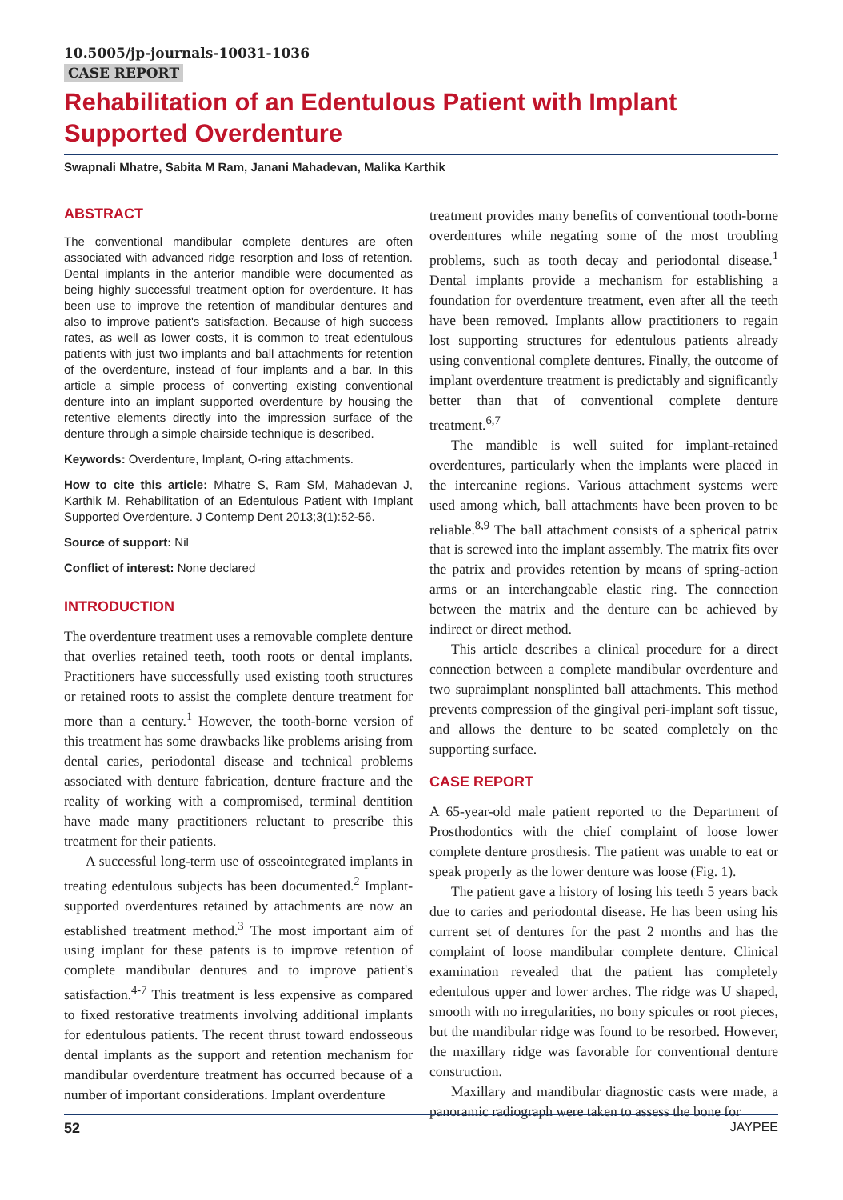10.5005/jp-journals-10031-1036
CASE REPORT
Rehabilitation of an Edentulous Patient with Implant Supported Overdenture
Swapnali Mhatre, Sabita M Ram, Janani Mahadevan, Malika Karthik
ABSTRACT
The conventional mandibular complete dentures are often associated with advanced ridge resorption and loss of retention. Dental implants in the anterior mandible were documented as being highly successful treatment option for overdenture. It has been use to improve the retention of mandibular dentures and also to improve patient's satisfaction. Because of high success rates, as well as lower costs, it is common to treat edentulous patients with just two implants and ball attachments for retention of the overdenture, instead of four implants and a bar. In this article a simple process of converting existing conventional denture into an implant supported overdenture by housing the retentive elements directly into the impression surface of the denture through a simple chairside technique is described.
Keywords: Overdenture, Implant, O-ring attachments.
How to cite this article: Mhatre S, Ram SM, Mahadevan J, Karthik M. Rehabilitation of an Edentulous Patient with Implant Supported Overdenture. J Contemp Dent 2013;3(1):52-56.
Source of support: Nil
Conflict of interest: None declared
INTRODUCTION
The overdenture treatment uses a removable complete denture that overlies retained teeth, tooth roots or dental implants. Practitioners have successfully used existing tooth structures or retained roots to assist the complete denture treatment for more than a century.<sup>1</sup> However, the tooth-borne version of this treatment has some drawbacks like problems arising from dental caries, periodontal disease and technical problems associated with denture fabrication, denture fracture and the reality of working with a compromised, terminal dentition have made many practitioners reluctant to prescribe this treatment for their patients.
A successful long-term use of osseointegrated implants in treating edentulous subjects has been documented.<sup>2</sup> Implant-supported overdentures retained by attachments are now an established treatment method.<sup>3</sup> The most important aim of using implant for these patents is to improve retention of complete mandibular dentures and to improve patient's satisfaction.<sup>4-7</sup> This treatment is less expensive as compared to fixed restorative treatments involving additional implants for edentulous patients. The recent thrust toward endosseous dental implants as the support and retention mechanism for mandibular overdenture treatment has occurred because of a number of important considerations. Implant overdenture
treatment provides many benefits of conventional tooth-borne overdentures while negating some of the most troubling problems, such as tooth decay and periodontal disease.<sup>1</sup> Dental implants provide a mechanism for establishing a foundation for overdenture treatment, even after all the teeth have been removed. Implants allow practitioners to regain lost supporting structures for edentulous patients already using conventional complete dentures. Finally, the outcome of implant overdenture treatment is predictably and significantly better than that of conventional complete denture treatment.<sup>6,7</sup>
The mandible is well suited for implant-retained overdentures, particularly when the implants were placed in the intercanine regions. Various attachment systems were used among which, ball attachments have been proven to be reliable.<sup>8,9</sup> The ball attachment consists of a spherical patrix that is screwed into the implant assembly. The matrix fits over the patrix and provides retention by means of spring-action arms or an interchangeable elastic ring. The connection between the matrix and the denture can be achieved by indirect or direct method.
This article describes a clinical procedure for a direct connection between a complete mandibular overdenture and two supraimplant nonsplinted ball attachments. This method prevents compression of the gingival peri-implant soft tissue, and allows the denture to be seated completely on the supporting surface.
CASE REPORT
A 65-year-old male patient reported to the Department of Prosthodontics with the chief complaint of loose lower complete denture prosthesis. The patient was unable to eat or speak properly as the lower denture was loose (Fig. 1).
The patient gave a history of losing his teeth 5 years back due to caries and periodontal disease. He has been using his current set of dentures for the past 2 months and has the complaint of loose mandibular complete denture. Clinical examination revealed that the patient has completely edentulous upper and lower arches. The ridge was U shaped, smooth with no irregularities, no bony spicules or root pieces, but the mandibular ridge was found to be resorbed. However, the maxillary ridge was favorable for conventional denture construction.
Maxillary and mandibular diagnostic casts were made, a panoramic radiograph were taken to assess the bone for
52 JAYPEE